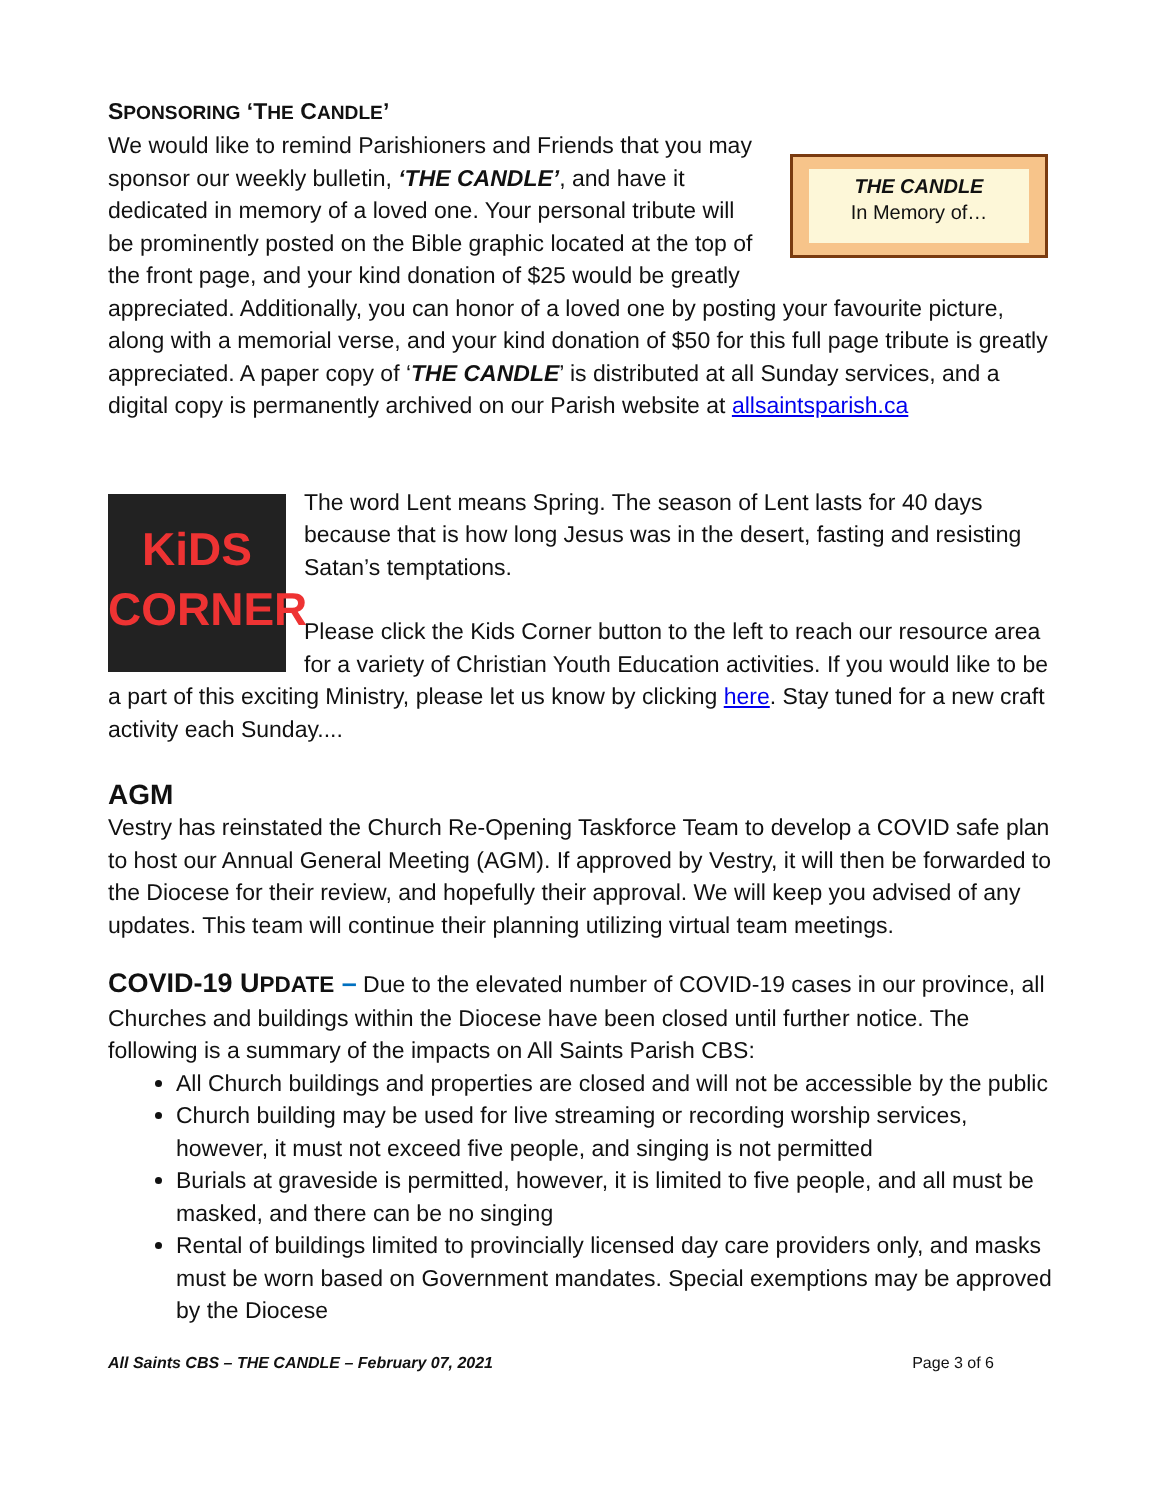SPONSORING ‘THE CANDLE’
THE CANDLE
In Memory of…
We would like to remind Parishioners and Friends that you may sponsor our weekly bulletin, ‘THE CANDLE’, and have it dedicated in memory of a loved one. Your personal tribute will be prominently posted on the Bible graphic located at the top of the front page, and your kind donation of $25 would be greatly appreciated. Additionally, you can honor of a loved one by posting your favourite picture, along with a memorial verse, and your kind donation of $50 for this full page tribute is greatly appreciated. A paper copy of ‘THE CANDLE’ is distributed at all Sunday services, and a digital copy is permanently archived on our Parish website at allsaintsparish.ca
KiDS
CORNER
The word Lent means Spring. The season of Lent lasts for 40 days because that is how long Jesus was in the desert, fasting and resisting Satan’s temptations.
Please click the Kids Corner button to the left to reach our resource area for a variety of Christian Youth Education activities. If you would like to be a part of this exciting Ministry, please let us know by clicking here. Stay tuned for a new craft activity each Sunday....
AGM
Vestry has reinstated the Church Re-Opening Taskforce Team to develop a COVID safe plan to host our Annual General Meeting (AGM). If approved by Vestry, it will then be forwarded to the Diocese for their review, and hopefully their approval. We will keep you advised of any updates. This team will continue their planning utilizing virtual team meetings.
COVID-19 UPDATE – Due to the elevated number of COVID-19 cases in our province, all Churches and buildings within the Diocese have been closed until further notice. The following is a summary of the impacts on All Saints Parish CBS:
All Church buildings and properties are closed and will not be accessible by the public
Church building may be used for live streaming or recording worship services, however, it must not exceed five people, and singing is not permitted
Burials at graveside is permitted, however, it is limited to five people, and all must be masked, and there can be no singing
Rental of buildings limited to provincially licensed day care providers only, and masks must be worn based on Government mandates. Special exemptions may be approved by the Diocese
All Saints CBS – THE CANDLE – February 07, 2021 Page 3 of 6